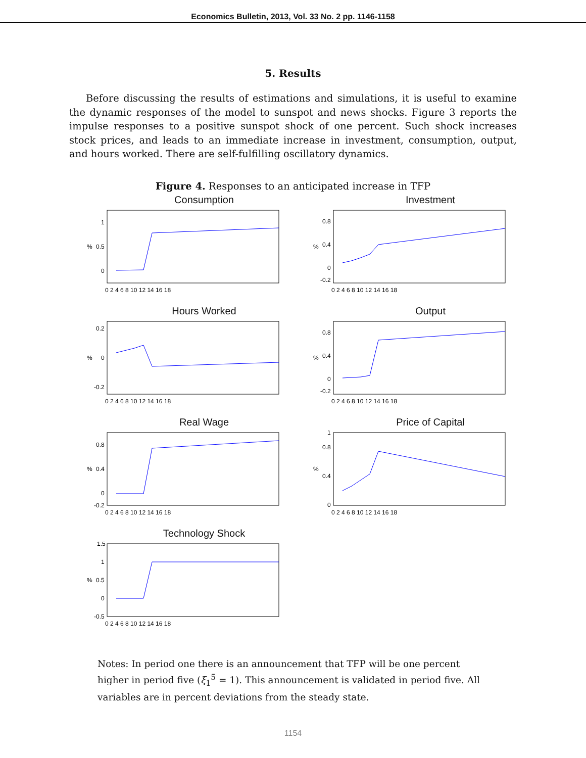Economics Bulletin, 2013, Vol. 33 No. 2 pp. 1146-1158
5. Results
Before discussing the results of estimations and simulations, it is useful to examine the dynamic responses of the model to sunspot and news shocks. Figure 3 reports the impulse responses to a positive sunspot shock of one percent. Such shock increases stock prices, and leads to an immediate increase in investment, consumption, output, and hours worked. There are self-fulfilling oscillatory dynamics.
Figure 4. Responses to an anticipated increase in TFP
Consumption
%
1
0.5
0
0 2 4 6 8 10 12 14 16 18
Investment
%
0.8
0.4
0
-0.2
0 2 4 6 8 10 12 14 16 18
Hours Worked
%
0.2
0
-0.2
0 2 4 6 8 10 12 14 16 18
Output
%
0.8
0.4
0
-0.2
0 2 4 6 8 10 12 14 16 18
Real Wage
%
0.8
0.4
0
-0.2
0 2 4 6 8 10 12 14 16 18
Price of Capital
%
1
0.8
0.4
0
0 2 4 6 8 10 12 14 16 18
Technology Shock
%
1.5
1
0.5
0
-0.5
0 2 4 6 8 10 12 14 16 18
Notes: In period one there is an announcement that TFP will be one percent higher in period five (ξ<sub>1</sub><sup>5</sup> = 1). This announcement is validated in period five. All variables are in percent deviations from the steady state.
1154